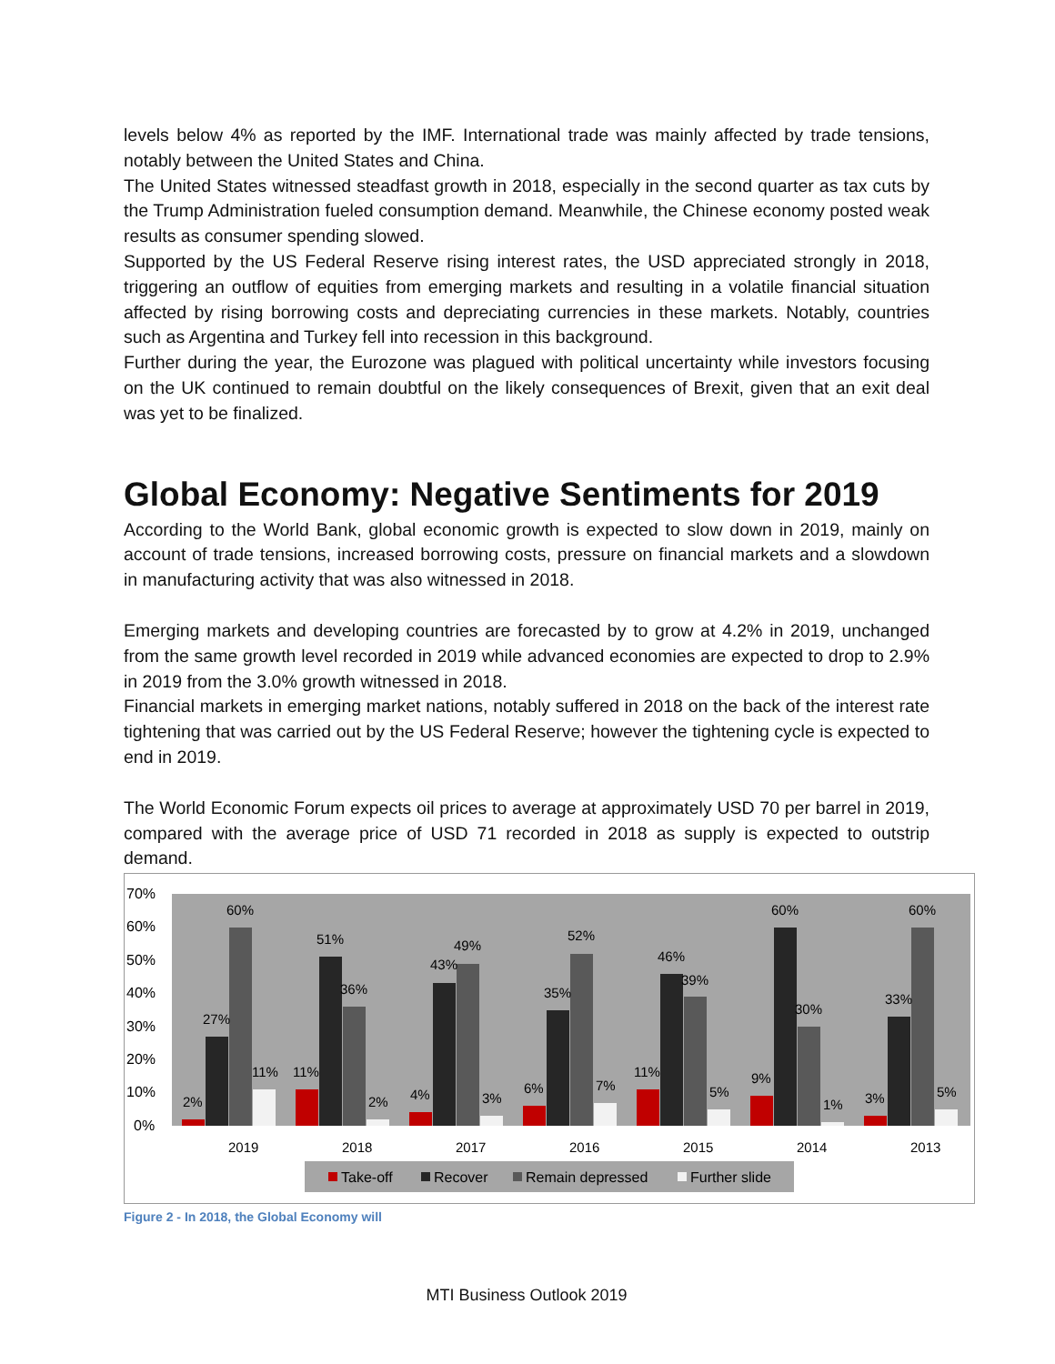levels below 4% as reported by the IMF. International trade was mainly affected by trade tensions, notably between the United States and China.
The United States witnessed steadfast growth in 2018, especially in the second quarter as tax cuts by the Trump Administration fueled consumption demand. Meanwhile, the Chinese economy posted weak results as consumer spending slowed.
Supported by the US Federal Reserve rising interest rates, the USD appreciated strongly in 2018, triggering an outflow of equities from emerging markets and resulting in a volatile financial situation affected by rising borrowing costs and depreciating currencies in these markets. Notably, countries such as Argentina and Turkey fell into recession in this background.
Further during the year, the Eurozone was plagued with political uncertainty while investors focusing on the UK continued to remain doubtful on the likely consequences of Brexit, given that an exit deal was yet to be finalized.
Global Economy: Negative Sentiments for 2019
According to the World Bank, global economic growth is expected to slow down in 2019, mainly on account of trade tensions, increased borrowing costs, pressure on financial markets and a slowdown in manufacturing activity that was also witnessed in 2018.
Emerging markets and developing countries are forecasted by to grow at 4.2% in 2019, unchanged from the same growth level recorded in 2019 while advanced economies are expected to drop to 2.9% in 2019 from the 3.0% growth witnessed in 2018.
Financial markets in emerging market nations, notably suffered in 2018 on the back of the interest rate tightening that was carried out by the US Federal Reserve; however the tightening cycle is expected to end in 2019.
The World Economic Forum expects oil prices to average at approximately USD 70 per barrel in 2019, compared with the average price of USD 71 recorded in 2018 as supply is expected to outstrip demand.
70%
60%
50%
40%
30%
20%
10%
0%
2%
27%
60%
11%
2019
11%
51%
36%
2%
2018
4%
43%
49%
3%
2017
6%
35%
52%
7%
2016
11%
46%
39%
5%
2015
9%
60%
30%
1%
2014
3%
33%
60%
5%
2013
Take-off
Recover
Remain depressed
Further slide
Figure 2 - In 2018, the Global Economy will
MTI Business Outlook 2019